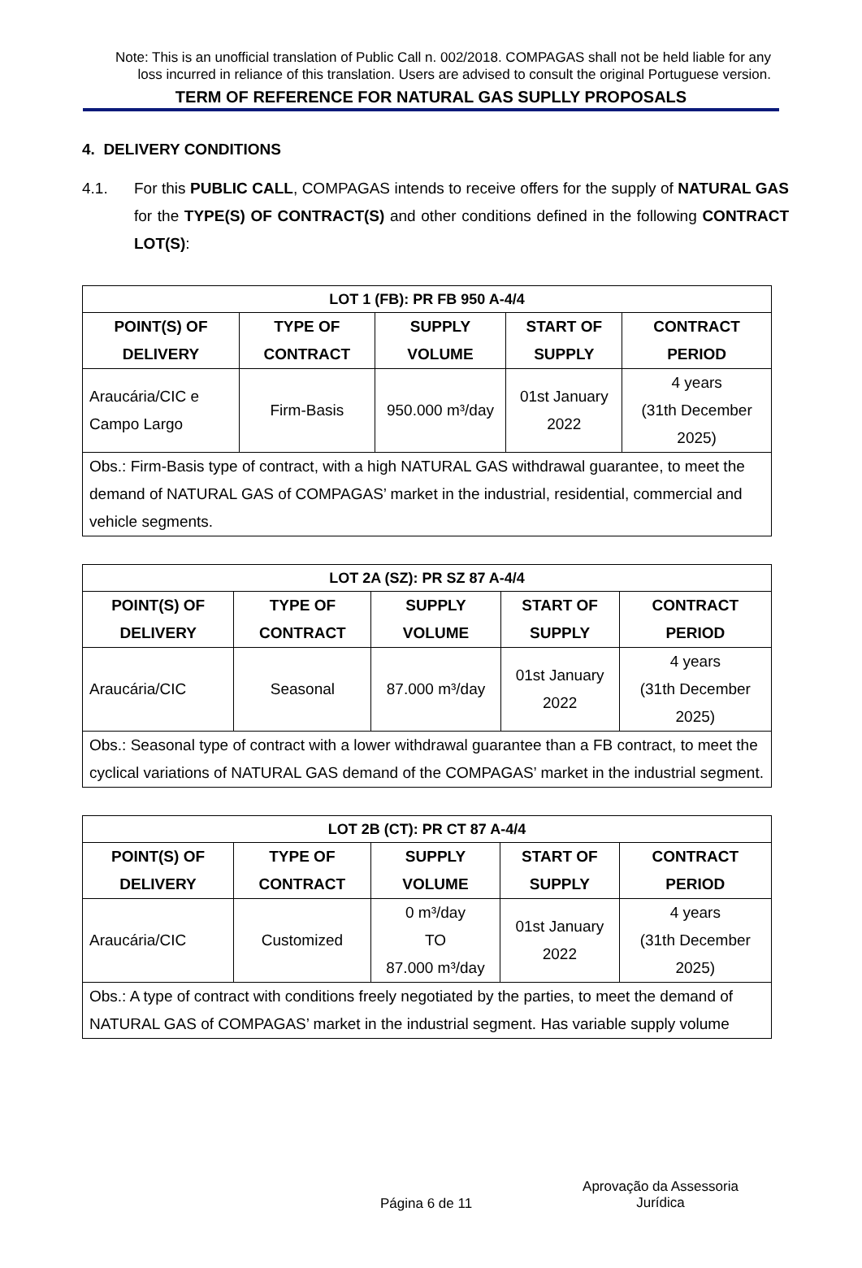Note: This is an unofficial translation of Public Call n. 002/2018. COMPAGAS shall not be held liable for any loss incurred in reliance of this translation. Users are advised to consult the original Portuguese version.
TERM OF REFERENCE FOR NATURAL GAS SUPLLY PROPOSALS
4. DELIVERY CONDITIONS
4.1. For this PUBLIC CALL, COMPAGAS intends to receive offers for the supply of NATURAL GAS for the TYPE(S) OF CONTRACT(S) and other conditions defined in the following CONTRACT LOT(S):
| LOT 1 (FB): PR FB 950 A-4/4 | | | | |
| --- | --- | --- | --- | --- |
| POINT(S) OF DELIVERY | TYPE OF CONTRACT | SUPPLY VOLUME | START OF SUPPLY | CONTRACT PERIOD |
| Araucária/CIC e Campo Largo | Firm-Basis | 950.000 m³/day | 01st January 2022 | 4 years (31th December 2025) |
| Obs.: Firm-Basis type of contract, with a high NATURAL GAS withdrawal guarantee, to meet the demand of NATURAL GAS of COMPAGAS’ market in the industrial, residential, commercial and vehicle segments. | | | | |
| LOT 2A (SZ): PR SZ 87 A-4/4 | | | | |
| --- | --- | --- | --- | --- |
| POINT(S) OF DELIVERY | TYPE OF CONTRACT | SUPPLY VOLUME | START OF SUPPLY | CONTRACT PERIOD |
| Araucária/CIC | Seasonal | 87.000 m³/day | 01st January 2022 | 4 years (31th December 2025) |
| Obs.: Seasonal type of contract with a lower withdrawal guarantee than a FB contract, to meet the cyclical variations of NATURAL GAS demand of the COMPAGAS’ market in the industrial segment. | | | | |
| LOT 2B (CT): PR CT 87 A-4/4 | | | | |
| --- | --- | --- | --- | --- |
| POINT(S) OF DELIVERY | TYPE OF CONTRACT | SUPPLY VOLUME | START OF SUPPLY | CONTRACT PERIOD |
| Araucária/CIC | Customized | 0 m³/day TO 87.000 m³/day | 01st January 2022 | 4 years (31th December 2025) |
| Obs.: A type of contract with conditions freely negotiated by the parties, to meet the demand of NATURAL GAS of COMPAGAS’ market in the industrial segment. Has variable supply volume | | | | |
Página 6 de 11
Aprovação da Assessoria
Jurídica